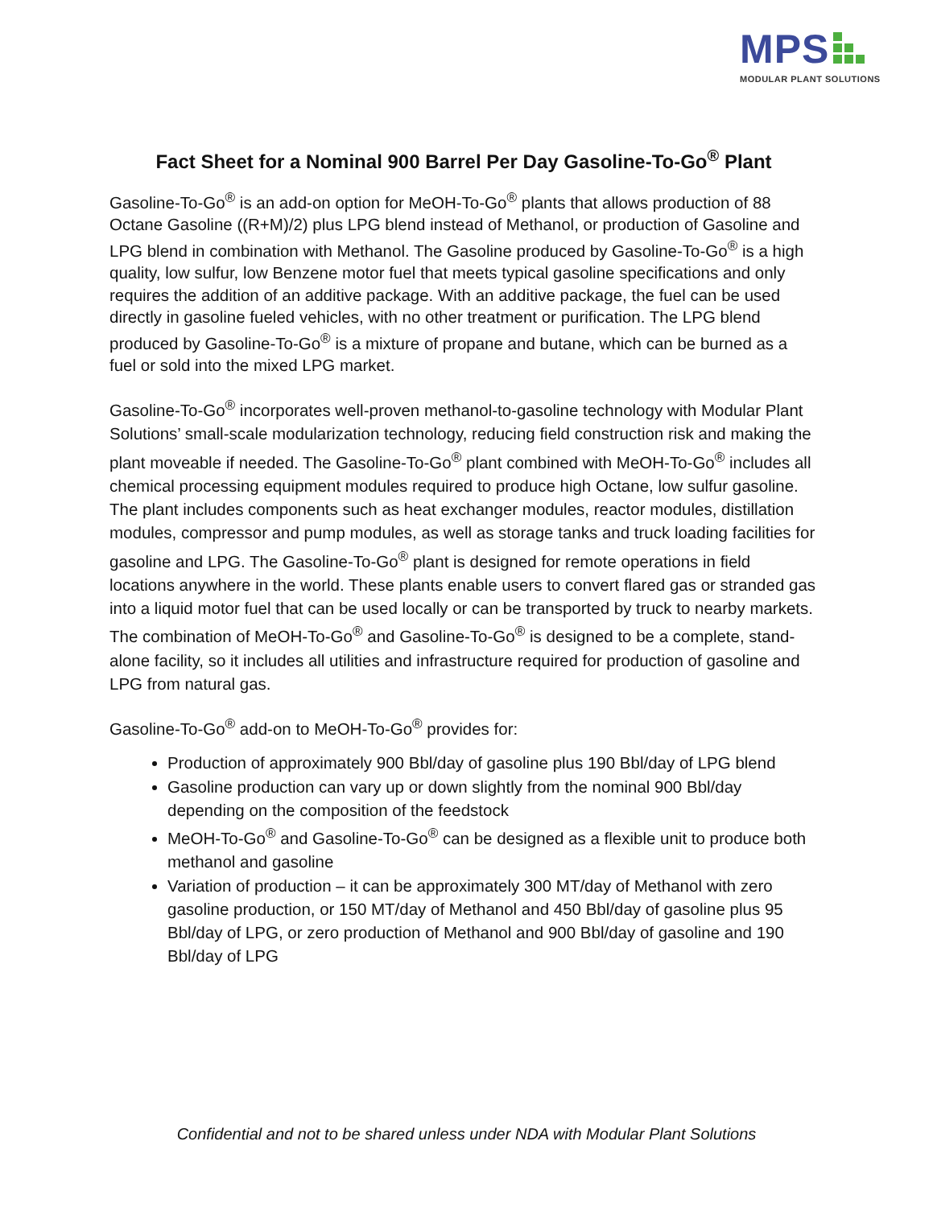MPS
MODULAR PLANT SOLUTIONS
Fact Sheet for a Nominal 900 Barrel Per Day Gasoline-To-Go<sup>®</sup> Plant
Gasoline-To-Go<sup>®</sup> is an add-on option for MeOH-To-Go<sup>®</sup> plants that allows production of 88 Octane Gasoline ((R+M)/2) plus LPG blend instead of Methanol, or production of Gasoline and LPG blend in combination with Methanol. The Gasoline produced by Gasoline-To-Go<sup>®</sup> is a high quality, low sulfur, low Benzene motor fuel that meets typical gasoline specifications and only requires the addition of an additive package. With an additive package, the fuel can be used directly in gasoline fueled vehicles, with no other treatment or purification. The LPG blend produced by Gasoline-To-Go<sup>®</sup> is a mixture of propane and butane, which can be burned as a fuel or sold into the mixed LPG market.
Gasoline-To-Go<sup>®</sup> incorporates well-proven methanol-to-gasoline technology with Modular Plant Solutions’ small-scale modularization technology, reducing field construction risk and making the plant moveable if needed. The Gasoline-To-Go<sup>®</sup> plant combined with MeOH-To-Go<sup>®</sup> includes all chemical processing equipment modules required to produce high Octane, low sulfur gasoline. The plant includes components such as heat exchanger modules, reactor modules, distillation modules, compressor and pump modules, as well as storage tanks and truck loading facilities for gasoline and LPG. The Gasoline-To-Go<sup>®</sup> plant is designed for remote operations in field locations anywhere in the world. These plants enable users to convert flared gas or stranded gas into a liquid motor fuel that can be used locally or can be transported by truck to nearby markets. The combination of MeOH-To-Go<sup>®</sup> and Gasoline-To-Go<sup>®</sup> is designed to be a complete, stand-alone facility, so it includes all utilities and infrastructure required for production of gasoline and LPG from natural gas.
Gasoline-To-Go<sup>®</sup> add-on to MeOH-To-Go<sup>®</sup> provides for:
Production of approximately 900 Bbl/day of gasoline plus 190 Bbl/day of LPG blend
Gasoline production can vary up or down slightly from the nominal 900 Bbl/day depending on the composition of the feedstock
MeOH-To-Go<sup>®</sup> and Gasoline-To-Go<sup>®</sup> can be designed as a flexible unit to produce both methanol and gasoline
Variation of production – it can be approximately 300 MT/day of Methanol with zero gasoline production, or 150 MT/day of Methanol and 450 Bbl/day of gasoline plus 95 Bbl/day of LPG, or zero production of Methanol and 900 Bbl/day of gasoline and 190 Bbl/day of LPG
Confidential and not to be shared unless under NDA with Modular Plant Solutions